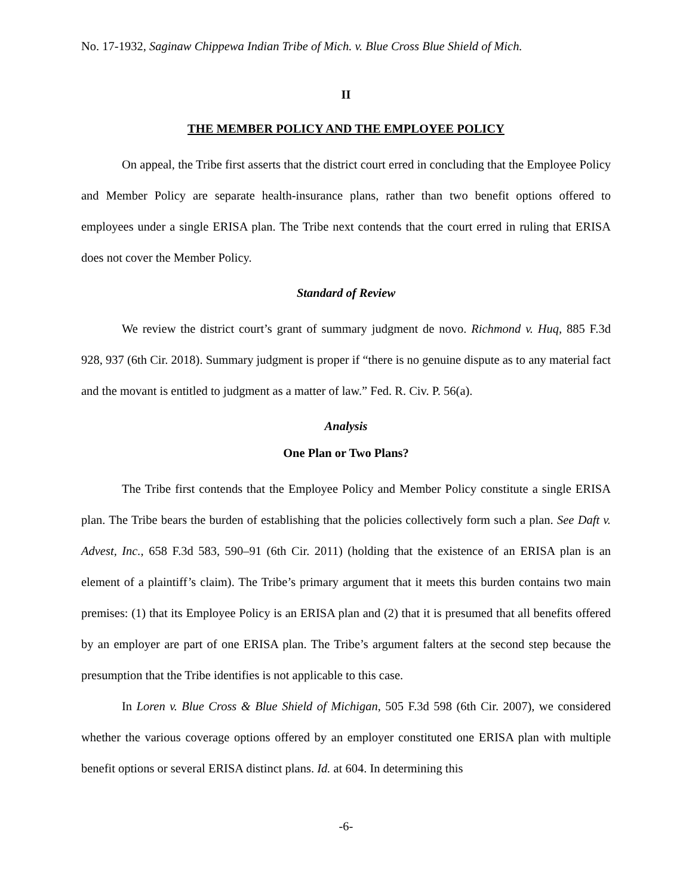No. 17-1932, Saginaw Chippewa Indian Tribe of Mich. v. Blue Cross Blue Shield of Mich.
II
THE MEMBER POLICY AND THE EMPLOYEE POLICY
On appeal, the Tribe first asserts that the district court erred in concluding that the Employee Policy and Member Policy are separate health-insurance plans, rather than two benefit options offered to employees under a single ERISA plan. The Tribe next contends that the court erred in ruling that ERISA does not cover the Member Policy.
Standard of Review
We review the district court’s grant of summary judgment de novo. Richmond v. Huq, 885 F.3d 928, 937 (6th Cir. 2018). Summary judgment is proper if “there is no genuine dispute as to any material fact and the movant is entitled to judgment as a matter of law.” Fed. R. Civ. P. 56(a).
Analysis
One Plan or Two Plans?
The Tribe first contends that the Employee Policy and Member Policy constitute a single ERISA plan. The Tribe bears the burden of establishing that the policies collectively form such a plan. See Daft v. Advest, Inc., 658 F.3d 583, 590–91 (6th Cir. 2011) (holding that the existence of an ERISA plan is an element of a plaintiff’s claim). The Tribe’s primary argument that it meets this burden contains two main premises: (1) that its Employee Policy is an ERISA plan and (2) that it is presumed that all benefits offered by an employer are part of one ERISA plan. The Tribe’s argument falters at the second step because the presumption that the Tribe identifies is not applicable to this case.
In Loren v. Blue Cross & Blue Shield of Michigan, 505 F.3d 598 (6th Cir. 2007), we considered whether the various coverage options offered by an employer constituted one ERISA plan with multiple benefit options or several ERISA distinct plans. Id. at 604. In determining this
-6-